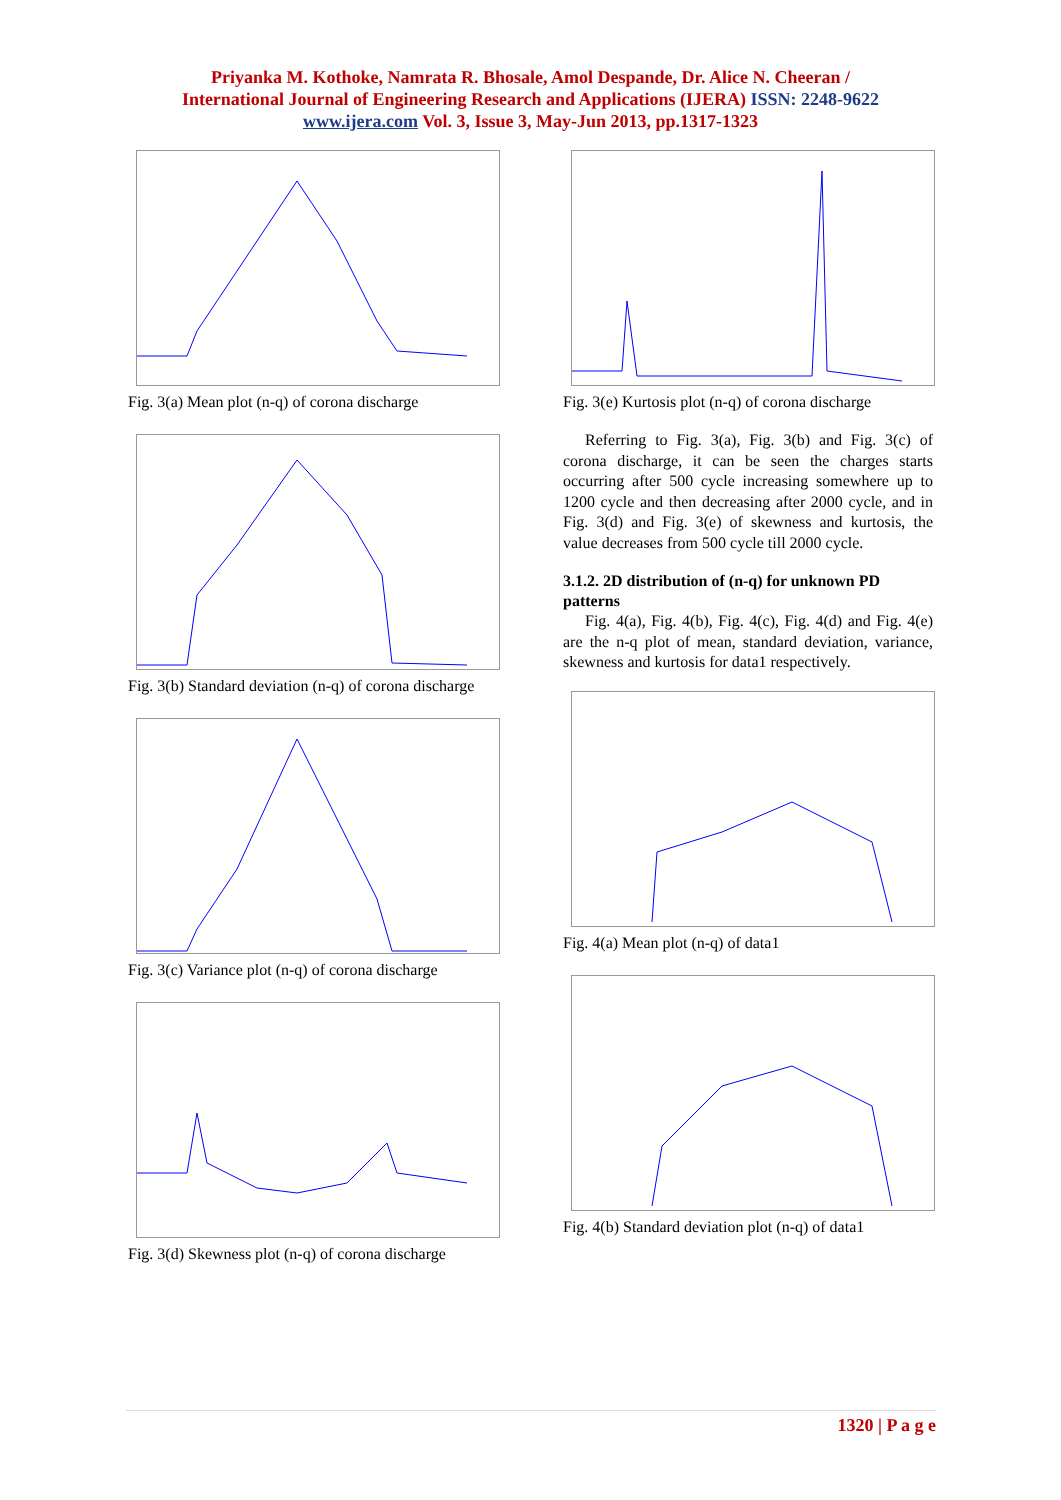Priyanka M. Kothoke, Namrata R. Bhosale, Amol Despande, Dr. Alice N. Cheeran /
International Journal of Engineering Research and Applications (IJERA) ISSN: 2248-9622
www.ijera.com Vol. 3, Issue 3, May-Jun 2013, pp.1317-1323
Fig. 3(a) Mean plot (n-q) of corona discharge
Fig. 3(b) Standard deviation (n-q) of corona discharge
Fig. 3(c) Variance plot (n-q) of corona discharge
Fig. 3(d) Skewness plot (n-q) of corona discharge
Fig. 3(e) Kurtosis plot (n-q) of corona discharge
Referring to Fig. 3(a), Fig. 3(b) and Fig. 3(c) of corona discharge, it can be seen the charges starts occurring after 500 cycle increasing somewhere up to 1200 cycle and then decreasing after 2000 cycle, and in Fig. 3(d) and Fig. 3(e) of skewness and kurtosis, the value decreases from 500 cycle till 2000 cycle.
3.1.2. 2D distribution of (n-q) for unknown PD patterns
Fig. 4(a), Fig. 4(b), Fig. 4(c), Fig. 4(d) and Fig. 4(e) are the n-q plot of mean, standard deviation, variance, skewness and kurtosis for data1 respectively.
Fig. 4(a) Mean plot (n-q) of data1
Fig. 4(b) Standard deviation plot (n-q) of data1
1320 | P a g e